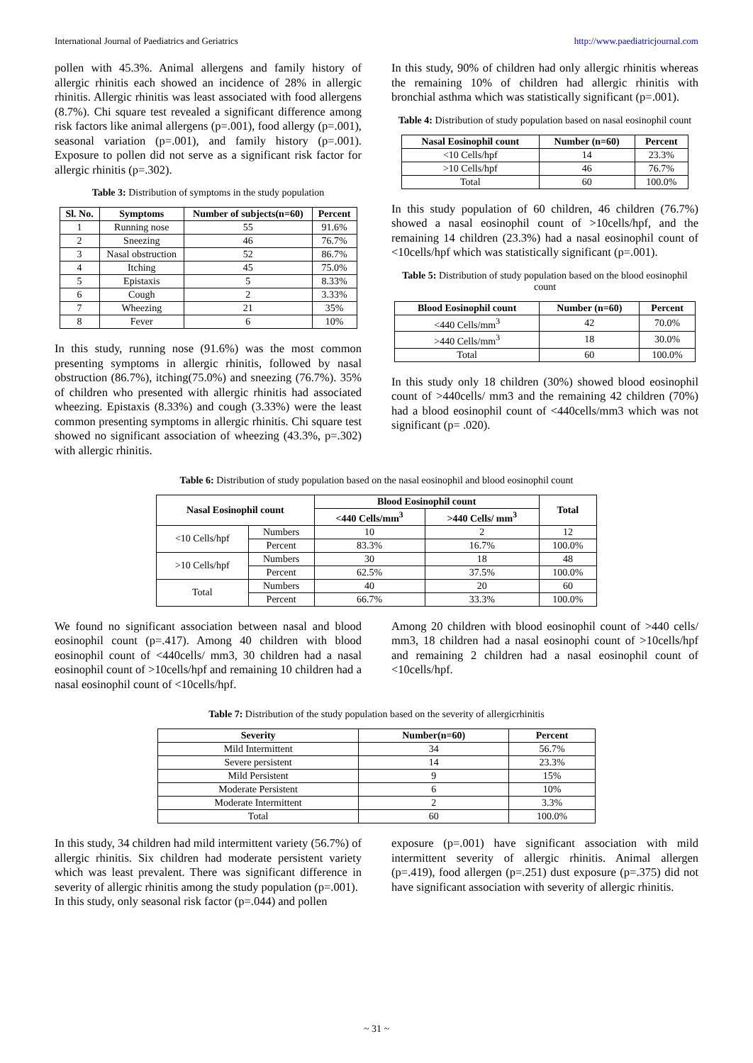International Journal of Paediatrics and Geriatrics http://www.paediatricjournal.com
pollen with 45.3%. Animal allergens and family history of allergic rhinitis each showed an incidence of 28% in allergic rhinitis. Allergic rhinitis was least associated with food allergens (8.7%). Chi square test revealed a significant difference among risk factors like animal allergens (p=.001), food allergy (p=.001), seasonal variation (p=.001), and family history (p=.001). Exposure to pollen did not serve as a significant risk factor for allergic rhinitis (p=.302).
Table 3: Distribution of symptoms in the study population
| Sl. No. | Symptoms | Number of subjects(n=60) | Percent |
| --- | --- | --- | --- |
| 1 | Running nose | 55 | 91.6% |
| 2 | Sneezing | 46 | 76.7% |
| 3 | Nasal obstruction | 52 | 86.7% |
| 4 | Itching | 45 | 75.0% |
| 5 | Epistaxis | 5 | 8.33% |
| 6 | Cough | 2 | 3.33% |
| 7 | Wheezing | 21 | 35% |
| 8 | Fever | 6 | 10% |
In this study, running nose (91.6%) was the most common presenting symptoms in allergic rhinitis, followed by nasal obstruction (86.7%), itching(75.0%) and sneezing (76.7%). 35% of children who presented with allergic rhinitis had associated wheezing. Epistaxis (8.33%) and cough (3.33%) were the least common presenting symptoms in allergic rhinitis. Chi square test showed no significant association of wheezing (43.3%, p=.302) with allergic rhinitis.
In this study, 90% of children had only allergic rhinitis whereas the remaining 10% of children had allergic rhinitis with bronchial asthma which was statistically significant (p=.001).
Table 4: Distribution of study population based on nasal eosinophil count
| Nasal Eosinophil count | Number (n=60) | Percent |
| --- | --- | --- |
| <10 Cells/hpf | 14 | 23.3% |
| >10 Cells/hpf | 46 | 76.7% |
| Total | 60 | 100.0% |
In this study population of 60 children, 46 children (76.7%) showed a nasal eosinophil count of >10cells/hpf, and the remaining 14 children (23.3%) had a nasal eosinophil count of <10cells/hpf which was statistically significant (p=.001).
Table 5: Distribution of study population based on the blood eosinophil count
| Blood Eosinophil count | Number (n=60) | Percent |
| --- | --- | --- |
| <440 Cells/mm<sup>3</sup> | 42 | 70.0% |
| >440 Cells/mm<sup>3</sup> | 18 | 30.0% |
| Total | 60 | 100.0% |
In this study only 18 children (30%) showed blood eosinophil count of >440cells/ mm3 and the remaining 42 children (70%) had a blood eosinophil count of <440cells/mm3 which was not significant (p= .020).
Table 6: Distribution of study population based on the nasal eosinophil and blood eosinophil count
| Nasal Eosinophil count | | Blood Eosinophil count | | Total |
| --- | --- | --- | --- | --- |
| | | <440 Cells/mm<sup>3</sup> | >440 Cells/ mm<sup>3</sup> | |
| <10 Cells/hpf | Numbers | 10 | 2 | 12 |
| | Percent | 83.3% | 16.7% | 100.0% |
| >10 Cells/hpf | Numbers | 30 | 18 | 48 |
| | Percent | 62.5% | 37.5% | 100.0% |
| Total | Numbers | 40 | 20 | 60 |
| | Percent | 66.7% | 33.3% | 100.0% |
We found no significant association between nasal and blood eosinophil count (p=.417). Among 40 children with blood eosinophil count of <440cells/ mm3, 30 children had a nasal eosinophil count of >10cells/hpf and remaining 10 children had a nasal eosinophil count of <10cells/hpf.
Among 20 children with blood eosinophil count of >440 cells/ mm3, 18 children had a nasal eosinophi count of >10cells/hpf and remaining 2 children had a nasal eosinophil count of <10cells/hpf.
Table 7: Distribution of the study population based on the severity of allergicrhinitis
| Severity | Number(n=60) | Percent |
| --- | --- | --- |
| Mild Intermittent | 34 | 56.7% |
| Severe persistent | 14 | 23.3% |
| Mild Persistent | 9 | 15% |
| Moderate Persistent | 6 | 10% |
| Moderate Intermittent | 2 | 3.3% |
| Total | 60 | 100.0% |
In this study, 34 children had mild intermittent variety (56.7%) of allergic rhinitis. Six children had moderate persistent variety which was least prevalent. There was significant difference in severity of allergic rhinitis among the study population (p=.001).
In this study, only seasonal risk factor (p=.044) and pollen
exposure (p=.001) have significant association with mild intermittent severity of allergic rhinitis. Animal allergen (p=.419), food allergen (p=.251) dust exposure (p=.375) did not have significant association with severity of allergic rhinitis.
~ 31 ~